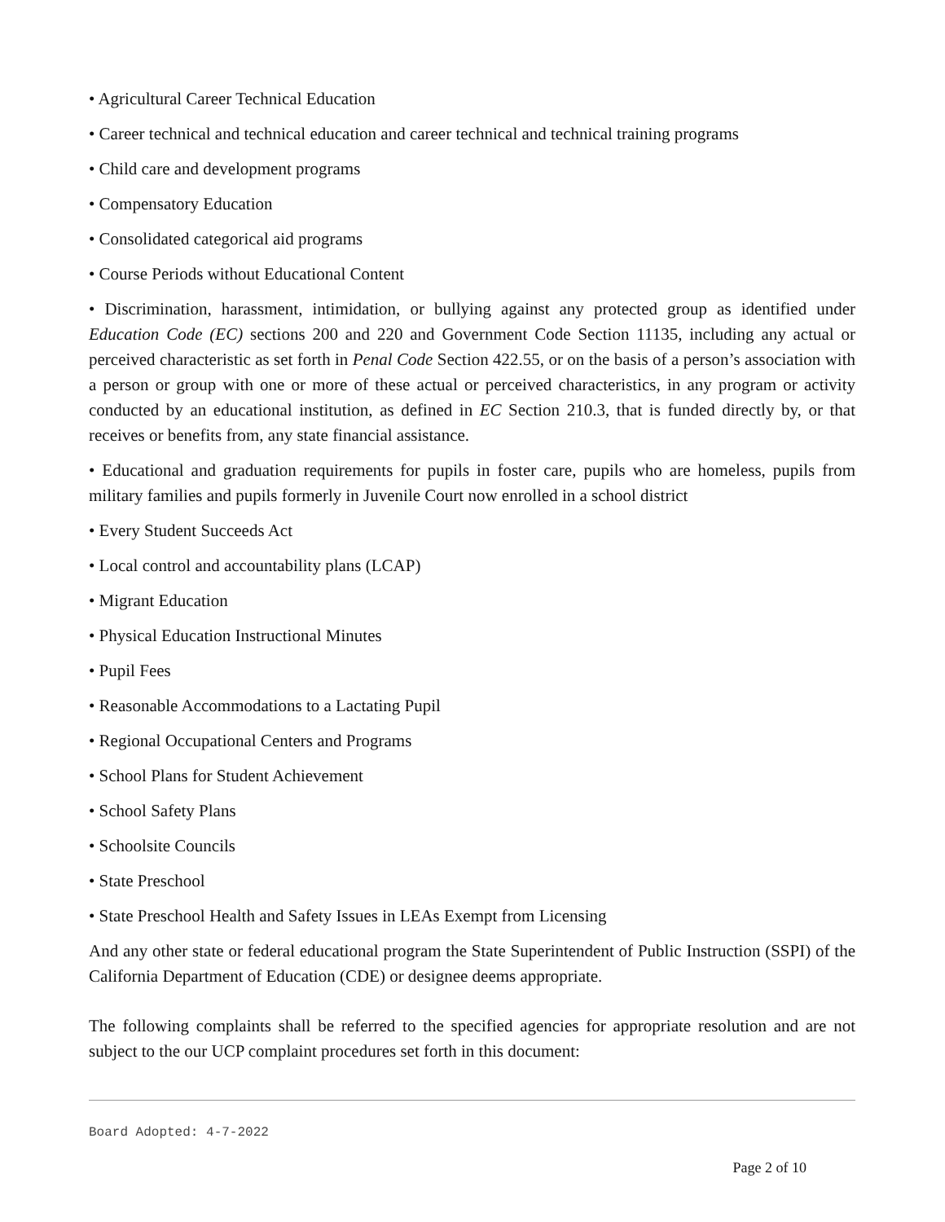• Agricultural Career Technical Education
• Career technical and technical education and career technical and technical training programs
• Child care and development programs
• Compensatory Education
• Consolidated categorical aid programs
• Course Periods without Educational Content
• Discrimination, harassment, intimidation, or bullying against any protected group as identified under Education Code (EC) sections 200 and 220 and Government Code Section 11135, including any actual or perceived characteristic as set forth in Penal Code Section 422.55, or on the basis of a person’s association with a person or group with one or more of these actual or perceived characteristics, in any program or activity conducted by an educational institution, as defined in EC Section 210.3, that is funded directly by, or that receives or benefits from, any state financial assistance.
• Educational and graduation requirements for pupils in foster care, pupils who are homeless, pupils from military families and pupils formerly in Juvenile Court now enrolled in a school district
• Every Student Succeeds Act
• Local control and accountability plans (LCAP)
• Migrant Education
• Physical Education Instructional Minutes
• Pupil Fees
• Reasonable Accommodations to a Lactating Pupil
• Regional Occupational Centers and Programs
• School Plans for Student Achievement
• School Safety Plans
• Schoolsite Councils
• State Preschool
• State Preschool Health and Safety Issues in LEAs Exempt from Licensing
And any other state or federal educational program the State Superintendent of Public Instruction (SSPI) of the California Department of Education (CDE) or designee deems appropriate.
The following complaints shall be referred to the specified agencies for appropriate resolution and are not subject to the our UCP complaint procedures set forth in this document:
Board Adopted: 4-7-2022
Page 2 of 10